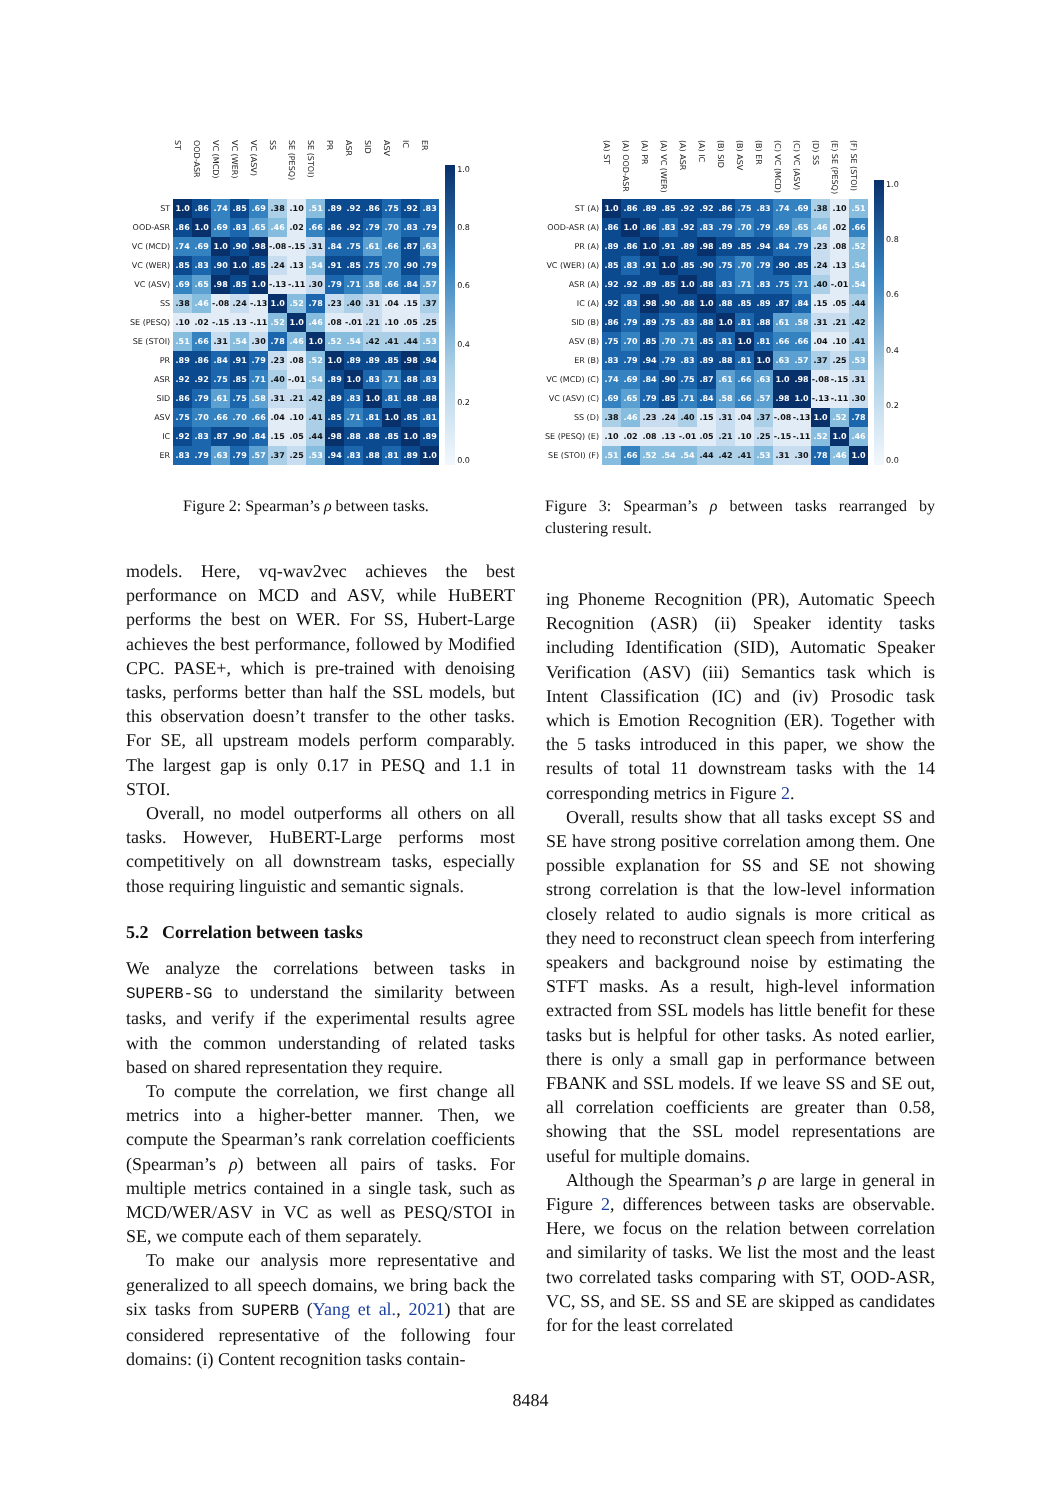| | ST | OOD-ASR | VC (MCD) | VC (WER) | VC (ASV) | SS | SE (PESQ) | SE (STOI) | PR | ASR | SID | ASV | IC | ER |
| --- | --- | --- | --- | --- | --- | --- | --- | --- | --- | --- | --- | --- | --- | --- |
| ST | 1.0 | .86 | .74 | .85 | .69 | .38 | .10 | .51 | .89 | .92 | .86 | .75 | .92 | .83 |
| OOD-ASR | .86 | 1.0 | .69 | .83 | .65 | .46 | .02 | .66 | .86 | .92 | .79 | .70 | .83 | .79 |
| VC (MCD) | .74 | .69 | 1.0 | .90 | .98 | -.08 | -.15 | .31 | .84 | .75 | .61 | .66 | .87 | .63 |
| VC (WER) | .85 | .83 | .90 | 1.0 | .85 | .24 | .13 | .54 | .91 | .85 | .75 | .70 | .90 | .79 |
| VC (ASV) | .69 | .65 | .98 | .85 | 1.0 | -.13 | -.11 | .30 | .79 | .71 | .58 | .66 | .84 | .57 |
| SS | .38 | .46 | -.08 | .24 | -.13 | 1.0 | .52 | .78 | .23 | .40 | .31 | .04 | .15 | .37 |
| SE (PESQ) | .10 | .02 | -.15 | .13 | -.11 | .52 | 1.0 | .46 | .08 | -.01 | .21 | .10 | .05 | .25 |
| SE (STOI) | .51 | .66 | .31 | .54 | .30 | .78 | .46 | 1.0 | .52 | .54 | .42 | .41 | .44 | .53 |
| PR | .89 | .86 | .84 | .91 | .79 | .23 | .08 | .52 | 1.0 | .89 | .89 | .85 | .98 | .94 |
| ASR | .92 | .92 | .75 | .85 | .71 | .40 | -.01 | .54 | .89 | 1.0 | .83 | .71 | .88 | .83 |
| SID | .86 | .79 | .61 | .75 | .58 | .31 | .21 | .42 | .89 | .83 | 1.0 | .81 | .88 | .88 |
| ASV | .75 | .70 | .66 | .70 | .66 | .04 | .10 | .41 | .85 | .71 | .81 | 1.0 | .85 | .81 |
| IC | .92 | .83 | .87 | .90 | .84 | .15 | .05 | .44 | .98 | .88 | .88 | .85 | 1.0 | .89 |
| ER | .83 | .79 | .63 | .79 | .57 | .37 | .25 | .53 | .94 | .83 | .88 | .81 | .89 | 1.0 |
1.0
0.8
0.6
0.4
0.2
0.0
Figure 2: Spearman’s ρ between tasks.
| | (A) ST | (A) OOD-ASR | (A) PR | (A) VC (WER) | (A) ASR | (A) IC | (B) SID | (B) ASV | (B) ER | (C) VC (MCD) | (C) VC (ASV) | (D) SS | (E) SE (PESQ) | (F) SE (STOI) |
| --- | --- | --- | --- | --- | --- | --- | --- | --- | --- | --- | --- | --- | --- | --- |
| ST (A) | 1.0 | .86 | .89 | .85 | .92 | .92 | .86 | .75 | .83 | .74 | .69 | .38 | .10 | .51 |
| OOD-ASR (A) | .86 | 1.0 | .86 | .83 | .92 | .83 | .79 | .70 | .79 | .69 | .65 | .46 | .02 | .66 |
| PR (A) | .89 | .86 | 1.0 | .91 | .89 | .98 | .89 | .85 | .94 | .84 | .79 | .23 | .08 | .52 |
| VC (WER) (A) | .85 | .83 | .91 | 1.0 | .85 | .90 | .75 | .70 | .79 | .90 | .85 | .24 | .13 | .54 |
| ASR (A) | .92 | .92 | .89 | .85 | 1.0 | .88 | .83 | .71 | .83 | .75 | .71 | .40 | -.01 | .54 |
| IC (A) | .92 | .83 | .98 | .90 | .88 | 1.0 | .88 | .85 | .89 | .87 | .84 | .15 | .05 | .44 |
| SID (B) | .86 | .79 | .89 | .75 | .83 | .88 | 1.0 | .81 | .88 | .61 | .58 | .31 | .21 | .42 |
| ASV (B) | .75 | .70 | .85 | .70 | .71 | .85 | .81 | 1.0 | .81 | .66 | .66 | .04 | .10 | .41 |
| ER (B) | .83 | .79 | .94 | .79 | .83 | .89 | .88 | .81 | 1.0 | .63 | .57 | .37 | .25 | .53 |
| VC (MCD) (C) | .74 | .69 | .84 | .90 | .75 | .87 | .61 | .66 | .63 | 1.0 | .98 | -.08 | -.15 | .31 |
| VC (ASV) (C) | .69 | .65 | .79 | .85 | .71 | .84 | .58 | .66 | .57 | .98 | 1.0 | -.13 | -.11 | .30 |
| SS (D) | .38 | .46 | .23 | .24 | .40 | .15 | .31 | .04 | .37 | -.08 | -.13 | 1.0 | .52 | .78 |
| SE (PESQ) (E) | .10 | .02 | .08 | .13 | -.01 | .05 | .21 | .10 | .25 | -.15 | -.11 | .52 | 1.0 | .46 |
| SE (STOI) (F) | .51 | .66 | .52 | .54 | .54 | .44 | .42 | .41 | .53 | .31 | .30 | .78 | .46 | 1.0 |
1.0
0.8
0.6
0.4
0.2
0.0
Figure 3: Spearman’s ρ between tasks rearranged by clustering result.
models. Here, vq-wav2vec achieves the best performance on MCD and ASV, while HuBERT performs the best on WER. For SS, Hubert-Large achieves the best performance, followed by Modified CPC. PASE+, which is pre-trained with denoising tasks, performs better than half the SSL models, but this observation doesn’t transfer to the other tasks. For SE, all upstream models perform comparably. The largest gap is only 0.17 in PESQ and 1.1 in STOI.
Overall, no model outperforms all others on all tasks. However, HuBERT-Large performs most competitively on all downstream tasks, especially those requiring linguistic and semantic signals.
5.2 Correlation between tasks
We analyze the correlations between tasks in SUPERB-SG to understand the similarity between tasks, and verify if the experimental results agree with the common understanding of related tasks based on shared representation they require.
To compute the correlation, we first change all metrics into a higher-better manner. Then, we compute the Spearman’s rank correlation coefficients (Spearman’s ρ) between all pairs of tasks. For multiple metrics contained in a single task, such as MCD/WER/ASV in VC as well as PESQ/STOI in SE, we compute each of them separately.
To make our analysis more representative and generalized to all speech domains, we bring back the six tasks from SUPERB (Yang et al., 2021) that are considered representative of the following four domains: (i) Content recognition tasks contain-
ing Phoneme Recognition (PR), Automatic Speech Recognition (ASR) (ii) Speaker identity tasks including Identification (SID), Automatic Speaker Verification (ASV) (iii) Semantics task which is Intent Classification (IC) and (iv) Prosodic task which is Emotion Recognition (ER). Together with the 5 tasks introduced in this paper, we show the results of total 11 downstream tasks with the 14 corresponding metrics in Figure 2.
Overall, results show that all tasks except SS and SE have strong positive correlation among them. One possible explanation for SS and SE not showing strong correlation is that the low-level information closely related to audio signals is more critical as they need to reconstruct clean speech from interfering speakers and background noise by estimating the STFT masks. As a result, high-level information extracted from SSL models has little benefit for these tasks but is helpful for other tasks. As noted earlier, there is only a small gap in performance between FBANK and SSL models. If we leave SS and SE out, all correlation coefficients are greater than 0.58, showing that the SSL model representations are useful for multiple domains.
Although the Spearman’s ρ are large in general in Figure 2, differences between tasks are observable. Here, we focus on the relation between correlation and similarity of tasks. We list the most and the least two correlated tasks comparing with ST, OOD-ASR, VC, SS, and SE. SS and SE are skipped as candidates for for the least correlated
8484